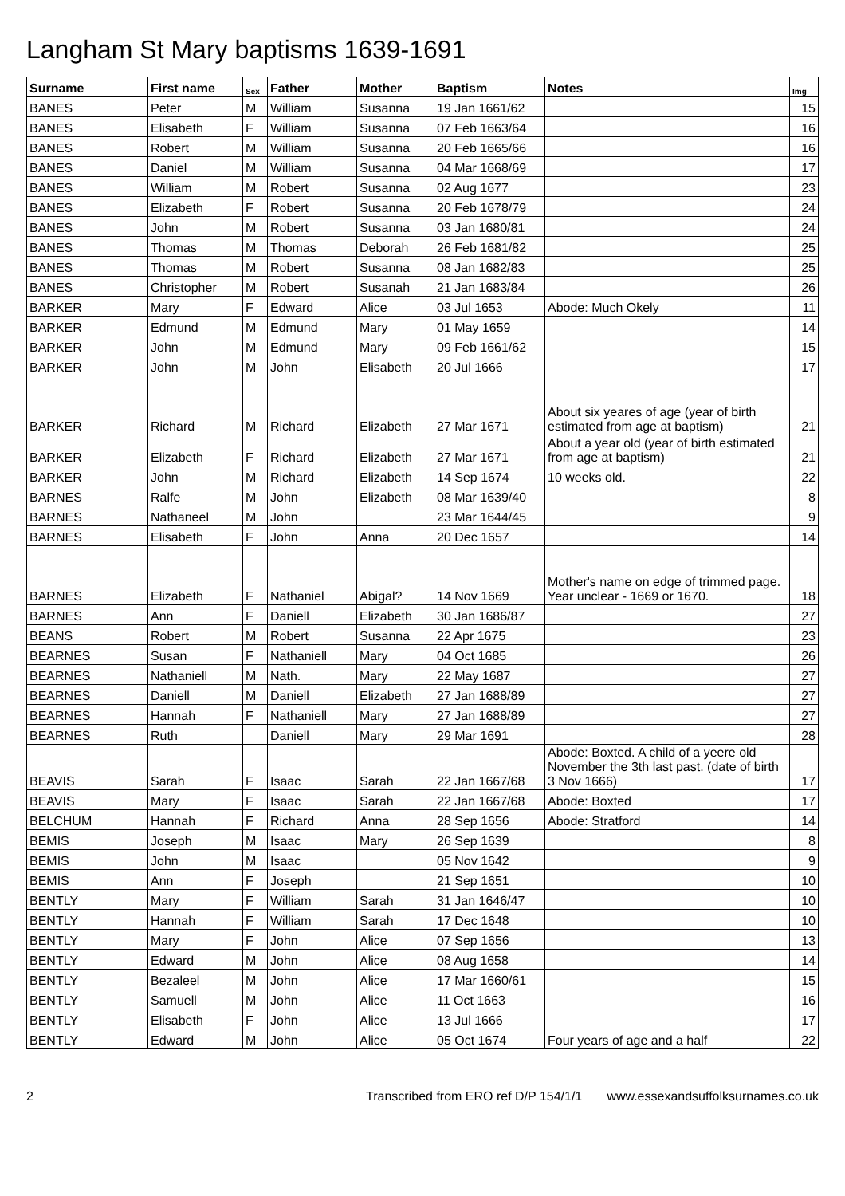Langham St Mary baptisms 1639-1691
| Surname | First name | Sex | Father | Mother | Baptism | Notes | Img |
| --- | --- | --- | --- | --- | --- | --- | --- |
| BANES | Peter | M | William | Susanna | 19 Jan 1661/62 | | 15 |
| BANES | Elisabeth | F | William | Susanna | 07 Feb 1663/64 | | 16 |
| BANES | Robert | M | William | Susanna | 20 Feb 1665/66 | | 16 |
| BANES | Daniel | M | William | Susanna | 04 Mar 1668/69 | | 17 |
| BANES | William | M | Robert | Susanna | 02 Aug 1677 | | 23 |
| BANES | Elizabeth | F | Robert | Susanna | 20 Feb 1678/79 | | 24 |
| BANES | John | M | Robert | Susanna | 03 Jan 1680/81 | | 24 |
| BANES | Thomas | M | Thomas | Deborah | 26 Feb 1681/82 | | 25 |
| BANES | Thomas | M | Robert | Susanna | 08 Jan 1682/83 | | 25 |
| BANES | Christopher | M | Robert | Susanah | 21 Jan 1683/84 | | 26 |
| BARKER | Mary | F | Edward | Alice | 03 Jul 1653 | Abode: Much Okely | 11 |
| BARKER | Edmund | M | Edmund | Mary | 01 May 1659 | | 14 |
| BARKER | John | M | Edmund | Mary | 09 Feb 1661/62 | | 15 |
| BARKER | John | M | John | Elisabeth | 20 Jul 1666 | | 17 |
| BARKER | Richard | M | Richard | Elizabeth | 27 Mar 1671 | About six yeares of age (year of birth estimated from age at baptism) | 21 |
| BARKER | Elizabeth | F | Richard | Elizabeth | 27 Mar 1671 | About a year old (year of birth estimated from age at baptism) | 21 |
| BARKER | John | M | Richard | Elizabeth | 14 Sep 1674 | 10 weeks old. | 22 |
| BARNES | Ralfe | M | John | Elizabeth | 08 Mar 1639/40 | | 8 |
| BARNES | Nathaneel | M | John | | 23 Mar 1644/45 | | 9 |
| BARNES | Elisabeth | F | John | Anna | 20 Dec 1657 | | 14 |
| BARNES | Elizabeth | F | Nathaniel | Abigal? | 14 Nov 1669 | Mother's name on edge of trimmed page. Year unclear - 1669 or 1670. | 18 |
| BARNES | Ann | F | Daniell | Elizabeth | 30 Jan 1686/87 | | 27 |
| BEANS | Robert | M | Robert | Susanna | 22 Apr 1675 | | 23 |
| BEARNES | Susan | F | Nathaniell | Mary | 04 Oct 1685 | | 26 |
| BEARNES | Nathaniell | M | Nath. | Mary | 22 May 1687 | | 27 |
| BEARNES | Daniell | M | Daniell | Elizabeth | 27 Jan 1688/89 | | 27 |
| BEARNES | Hannah | F | Nathaniell | Mary | 27 Jan 1688/89 | | 27 |
| BEARNES | Ruth | | Daniell | Mary | 29 Mar 1691 | | 28 |
| BEAVIS | Sarah | F | Isaac | Sarah | 22 Jan 1667/68 | Abode: Boxted. A child of a yeere old November the 3th last past. (date of birth 3 Nov 1666) | 17 |
| BEAVIS | Mary | F | Isaac | Sarah | 22 Jan 1667/68 | Abode: Boxted | 17 |
| BELCHUM | Hannah | F | Richard | Anna | 28 Sep 1656 | Abode: Stratford | 14 |
| BEMIS | Joseph | M | Isaac | Mary | 26 Sep 1639 | | 8 |
| BEMIS | John | M | Isaac | | 05 Nov 1642 | | 9 |
| BEMIS | Ann | F | Joseph | | 21 Sep 1651 | | 10 |
| BENTLY | Mary | F | William | Sarah | 31 Jan 1646/47 | | 10 |
| BENTLY | Hannah | F | William | Sarah | 17 Dec 1648 | | 10 |
| BENTLY | Mary | F | John | Alice | 07 Sep 1656 | | 13 |
| BENTLY | Edward | M | John | Alice | 08 Aug 1658 | | 14 |
| BENTLY | Bezaleel | M | John | Alice | 17 Mar 1660/61 | | 15 |
| BENTLY | Samuell | M | John | Alice | 11 Oct 1663 | | 16 |
| BENTLY | Elisabeth | F | John | Alice | 13 Jul 1666 | | 17 |
| BENTLY | Edward | M | John | Alice | 05 Oct 1674 | Four years of age and a half | 22 |
2 Transcribed from ERO ref D/P 154/1/1 www.essexandsuffolksurnames.co.uk